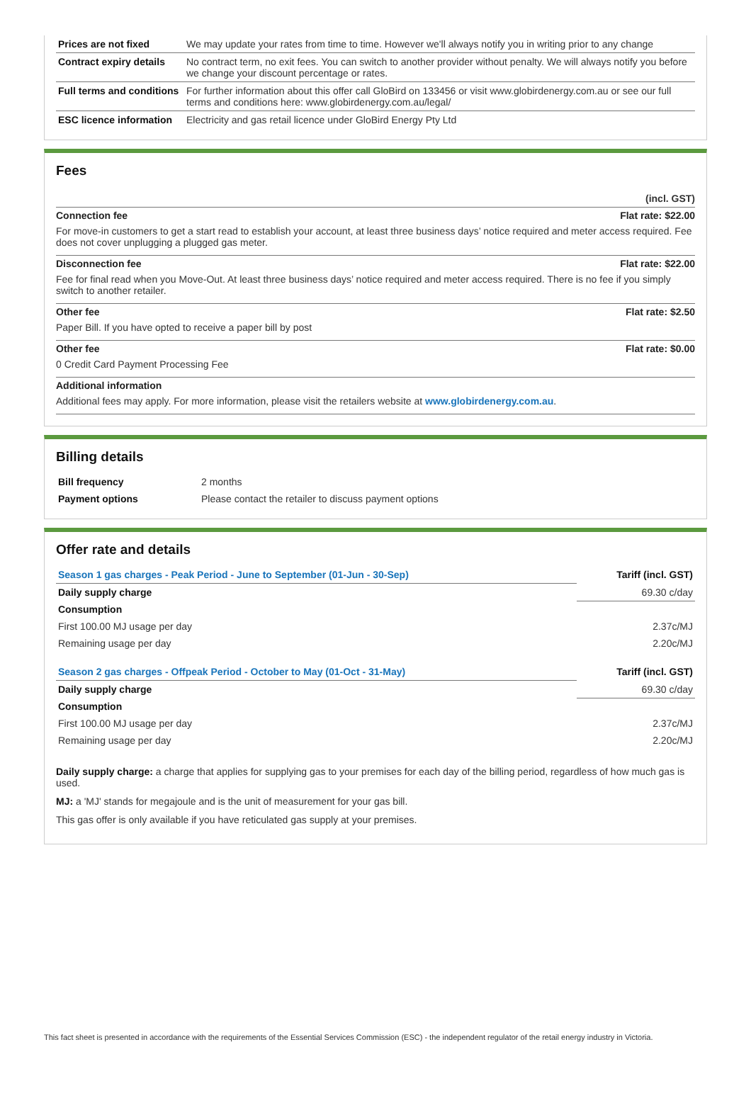| Prices are not fixed | We may update your rates from time to time. However we'll always notify you in writing prior to any change |
| Contract expiry details | No contract term, no exit fees. You can switch to another provider without penalty. We will always notify you before we change your discount percentage or rates. |
| Full terms and conditions | For further information about this offer call GloBird on 133456 or visit www.globirdenergy.com.au or see our full terms and conditions here: www.globirdenergy.com.au/legal/ |
| ESC licence information | Electricity and gas retail licence under GloBird Energy Pty Ltd |
Fees
(incl. GST)
Connection fee Flat rate: $22.00
For move-in customers to get a start read to establish your account, at least three business days’ notice required and meter access required. Fee does not cover unplugging a plugged gas meter.
Disconnection fee Flat rate: $22.00
Fee for final read when you Move-Out. At least three business days’ notice required and meter access required. There is no fee if you simply switch to another retailer.
Other fee Flat rate: $2.50
Paper Bill. If you have opted to receive a paper bill by post
Other fee Flat rate: $0.00
0 Credit Card Payment Processing Fee
Additional information
Additional fees may apply. For more information, please visit the retailers website at www.globirdenergy.com.au.
Billing details
| Bill frequency | 2 months |
| Payment options | Please contact the retailer to discuss payment options |
Offer rate and details
| Season 1 gas charges - Peak Period - June to September (01-Jun - 30-Sep) | Tariff (incl. GST) |
| Daily supply charge | 69.30 c/day |
| Consumption | |
| First 100.00 MJ usage per day | 2.37c/MJ |
| Remaining usage per day | 2.20c/MJ |
| Season 2 gas charges - Offpeak Period - October to May (01-Oct - 31-May) | Tariff (incl. GST) |
| Daily supply charge | 69.30 c/day |
| Consumption | |
| First 100.00 MJ usage per day | 2.37c/MJ |
| Remaining usage per day | 2.20c/MJ |
Daily supply charge: a charge that applies for supplying gas to your premises for each day of the billing period, regardless of how much gas is used.
MJ: a 'MJ' stands for megajoule and is the unit of measurement for your gas bill.
This gas offer is only available if you have reticulated gas supply at your premises.
This fact sheet is presented in accordance with the requirements of the Essential Services Commission (ESC) - the independent regulator of the retail energy industry in Victoria.